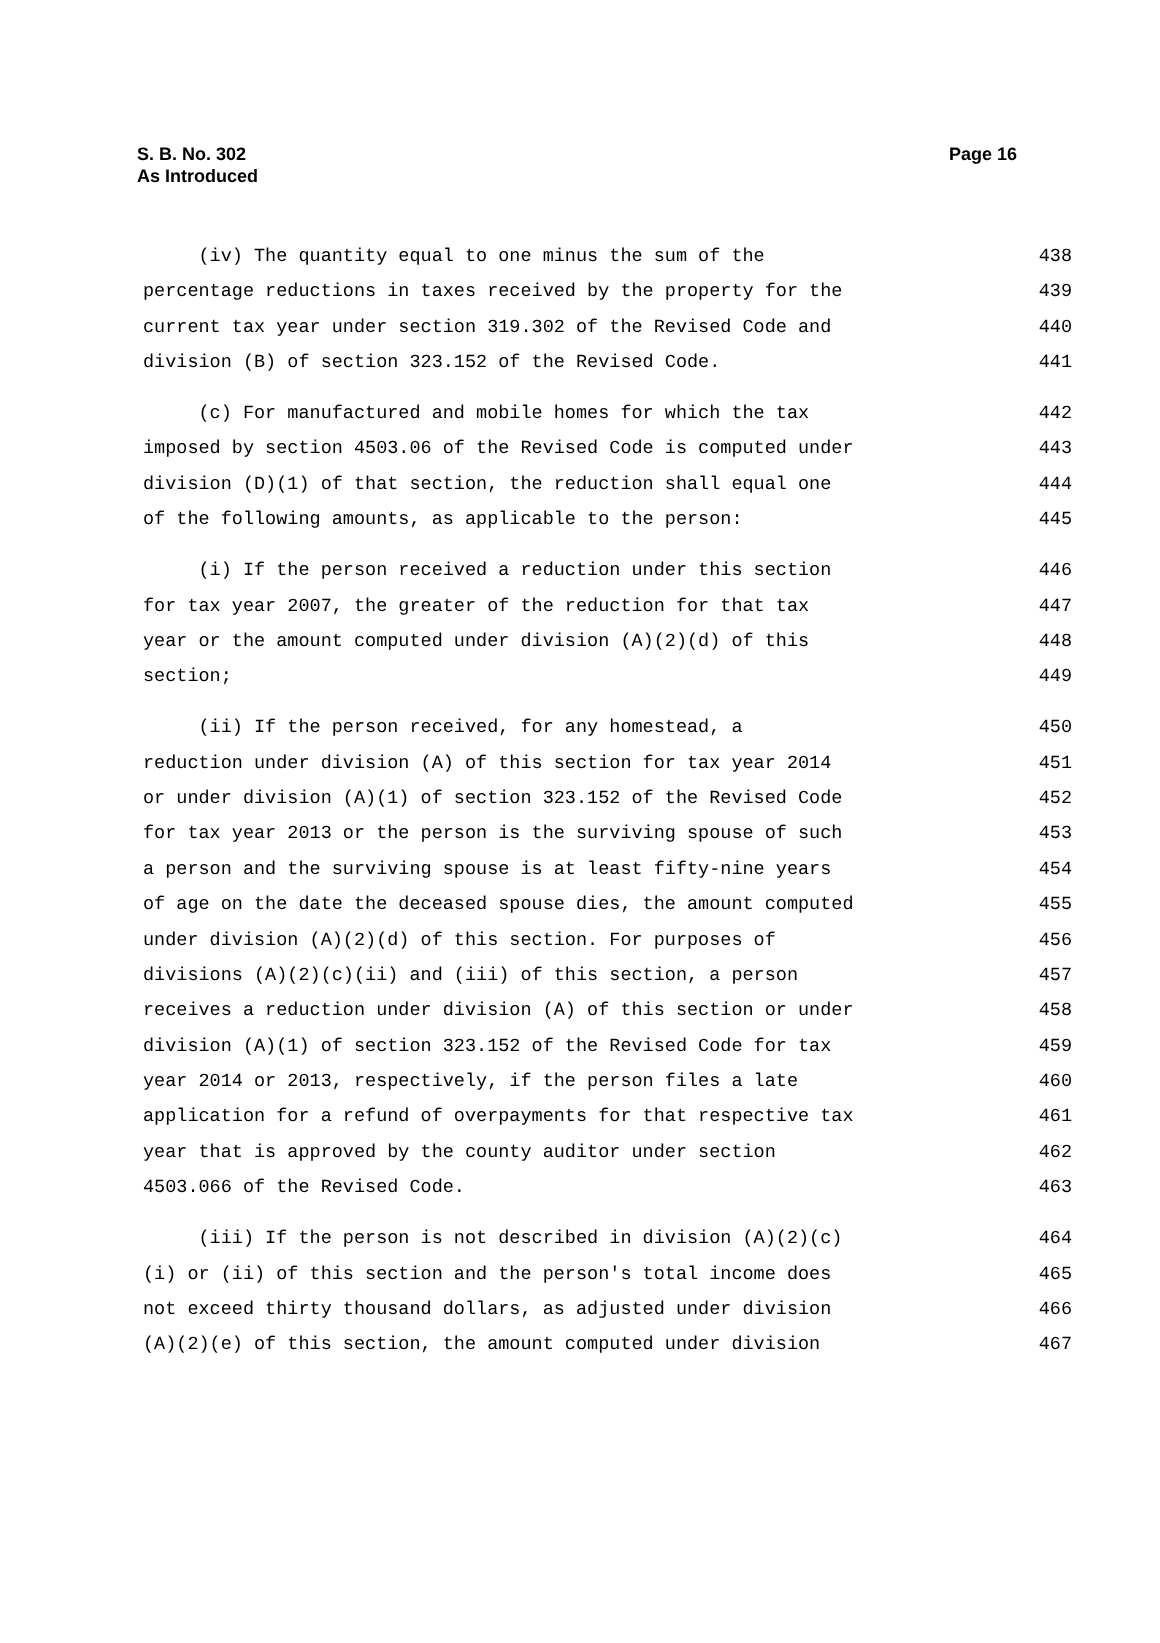S. B. No. 302
As Introduced
Page 16
(iv) The quantity equal to one minus the sum of the 438
percentage reductions in taxes received by the property for the 439
current tax year under section 319.302 of the Revised Code and 440
division (B) of section 323.152 of the Revised Code. 441
(c) For manufactured and mobile homes for which the tax 442
imposed by section 4503.06 of the Revised Code is computed under 443
division (D)(1) of that section, the reduction shall equal one 444
of the following amounts, as applicable to the person: 445
(i) If the person received a reduction under this section 446
for tax year 2007, the greater of the reduction for that tax 447
year or the amount computed under division (A)(2)(d) of this 448
section; 449
(ii) If the person received, for any homestead, a 450
reduction under division (A) of this section for tax year 2014 451
or under division (A)(1) of section 323.152 of the Revised Code 452
for tax year 2013 or the person is the surviving spouse of such 453
a person and the surviving spouse is at least fifty-nine years 454
of age on the date the deceased spouse dies, the amount computed 455
under division (A)(2)(d) of this section. For purposes of 456
divisions (A)(2)(c)(ii) and (iii) of this section, a person 457
receives a reduction under division (A) of this section or under 458
division (A)(1) of section 323.152 of the Revised Code for tax 459
year 2014 or 2013, respectively, if the person files a late 460
application for a refund of overpayments for that respective tax 461
year that is approved by the county auditor under section 462
4503.066 of the Revised Code. 463
(iii) If the person is not described in division (A)(2)(c) 464
(i) or (ii) of this section and the person's total income does 465
not exceed thirty thousand dollars, as adjusted under division 466
(A)(2)(e) of this section, the amount computed under division 467